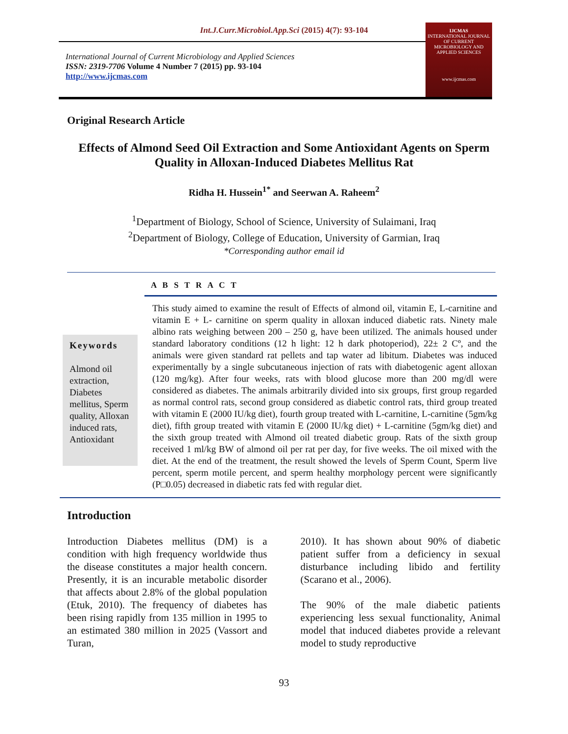Int.J.Curr.Microbiol.App.Sci (2015) 4(7): 93-104
International Journal of Current Microbiology and Applied Sciences
ISSN: 2319-7706 Volume 4 Number 7 (2015) pp. 93-104
http://www.ijcmas.com
IJCMAS
INTERNATIONAL JOURNAL OF CURRENT MICROBIOLOGY AND APPLIED SCIENCES
www.ijcmas.com
Original Research Article
Effects of Almond Seed Oil Extraction and Some Antioxidant Agents on Sperm Quality in Alloxan-Induced Diabetes Mellitus Rat
Ridha H. Hussein<sup>1*</sup> and Seerwan A. Raheem<sup>2</sup>
<sup>1</sup> Department of Biology, School of Science, University of Sulaimani, Iraq
<sup>2</sup> Department of Biology, College of Education, University of Garmian, Iraq
*Corresponding author email id
A B S T R A C T
Keywords
Almond oil extraction, Diabetes mellitus, Sperm quality, Alloxan induced rats, Antioxidant
This study aimed to examine the result of Effects of almond oil, vitamin E, L-carnitine and vitamin E + L- carnitine on sperm quality in alloxan induced diabetic rats. Ninety male albino rats weighing between 200 – 250 g, have been utilized. The animals housed under standard laboratory conditions (12 h light: 12 h dark photoperiod), 22± 2 Cº, and the animals were given standard rat pellets and tap water ad libitum. Diabetes was induced experimentally by a single subcutaneous injection of rats with diabetogenic agent alloxan (120 mg/kg). After four weeks, rats with blood glucose more than 200 mg/dl were considered as diabetes. The animals arbitrarily divided into six groups, first group regarded as normal control rats, second group considered as diabetic control rats, third group treated with vitamin E (2000 IU/kg diet), fourth group treated with L-carnitine, L-carnitine (5gm/kg diet), fifth group treated with vitamin E (2000 IU/kg diet) + L-carnitine (5gm/kg diet) and the sixth group treated with Almond oil treated diabetic group. Rats of the sixth group received 1 ml/kg BW of almond oil per rat per day, for five weeks. The oil mixed with the diet. At the end of the treatment, the result showed the levels of Sperm Count, Sperm live percent, sperm motile percent, and sperm healthy morphology percent were significantly (P□0.05) decreased in diabetic rats fed with regular diet.
Introduction
Introduction Diabetes mellitus (DM) is a condition with high frequency worldwide thus the disease constitutes a major health concern. Presently, it is an incurable metabolic disorder that affects about 2.8% of the global population (Etuk, 2010). The frequency of diabetes has been rising rapidly from 135 million in 1995 to an estimated 380 million in 2025 (Vassort and Turan,
2010). It has shown about 90% of diabetic patient suffer from a deficiency in sexual disturbance including libido and fertility (Scarano et al., 2006).
The 90% of the male diabetic patients experiencing less sexual functionality, Animal model that induced diabetes provide a relevant model to study reproductive
93